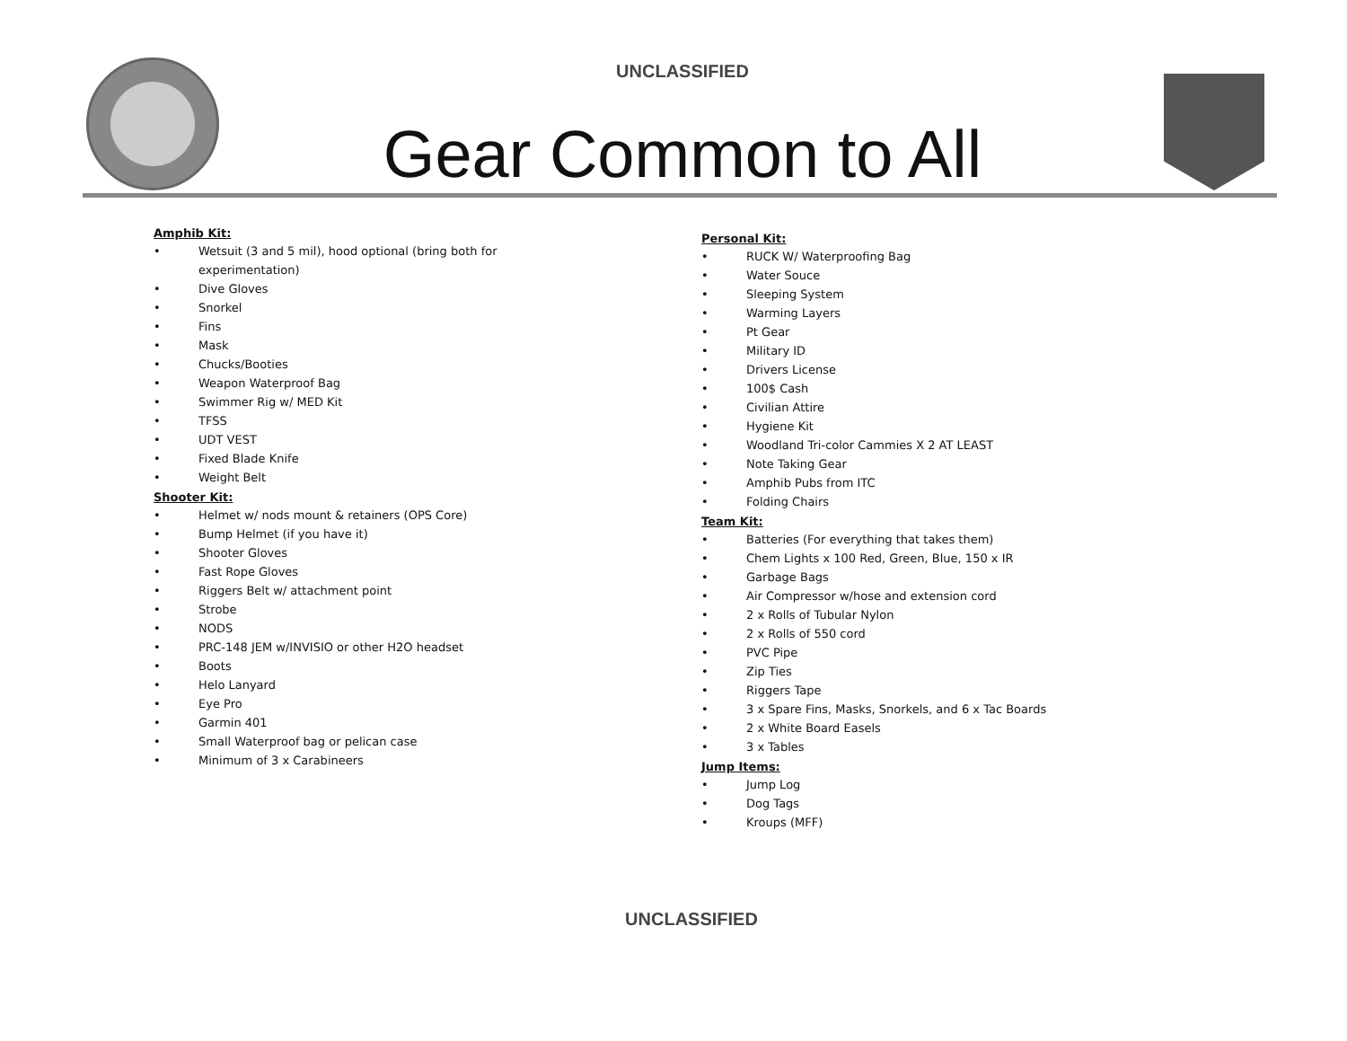UNCLASSIFIED
Gear Common to All
Amphib Kit:
• Wetsuit (3 and 5 mil), hood optional (bring both for
experimentation)
• Dive Gloves
• Snorkel
• Fins
• Mask
• Chucks/Booties
• Weapon Waterproof Bag
• Swimmer Rig w/ MED Kit
• TFSS
• UDT VEST
• Fixed Blade Knife
• Weight Belt
Shooter Kit:
• Helmet w/ nods mount & retainers (OPS Core)
• Bump Helmet (if you have it)
• Shooter Gloves
• Fast Rope Gloves
• Riggers Belt w/ attachment point
• Strobe
• NODS
• PRC-148 JEM w/INVISIO or other H2O headset
• Boots
• Helo Lanyard
• Eye Pro
• Garmin 401
• Small Waterproof bag or pelican case
• Minimum of 3 x Carabineers
Personal Kit:
• RUCK W/ Waterproofing Bag
• Water Souce
• Sleeping System
• Warming Layers
• Pt Gear
• Military ID
• Drivers License
• 100$ Cash
• Civilian Attire
• Hygiene Kit
• Woodland Tri-color Cammies X 2 AT LEAST
• Note Taking Gear
• Amphib Pubs from ITC
• Folding Chairs
Team Kit:
• Batteries (For everything that takes them)
• Chem Lights x 100 Red, Green, Blue, 150 x IR
• Garbage Bags
• Air Compressor w/hose and extension cord
• 2 x Rolls of Tubular Nylon
• 2 x Rolls of 550 cord
• PVC Pipe
• Zip Ties
• Riggers Tape
• 3 x Spare Fins, Masks, Snorkels, and 6 x Tac Boards
• 2 x White Board Easels
• 3 x Tables
Jump Items:
• Jump Log
• Dog Tags
• Kroups (MFF)
UNCLASSIFIED